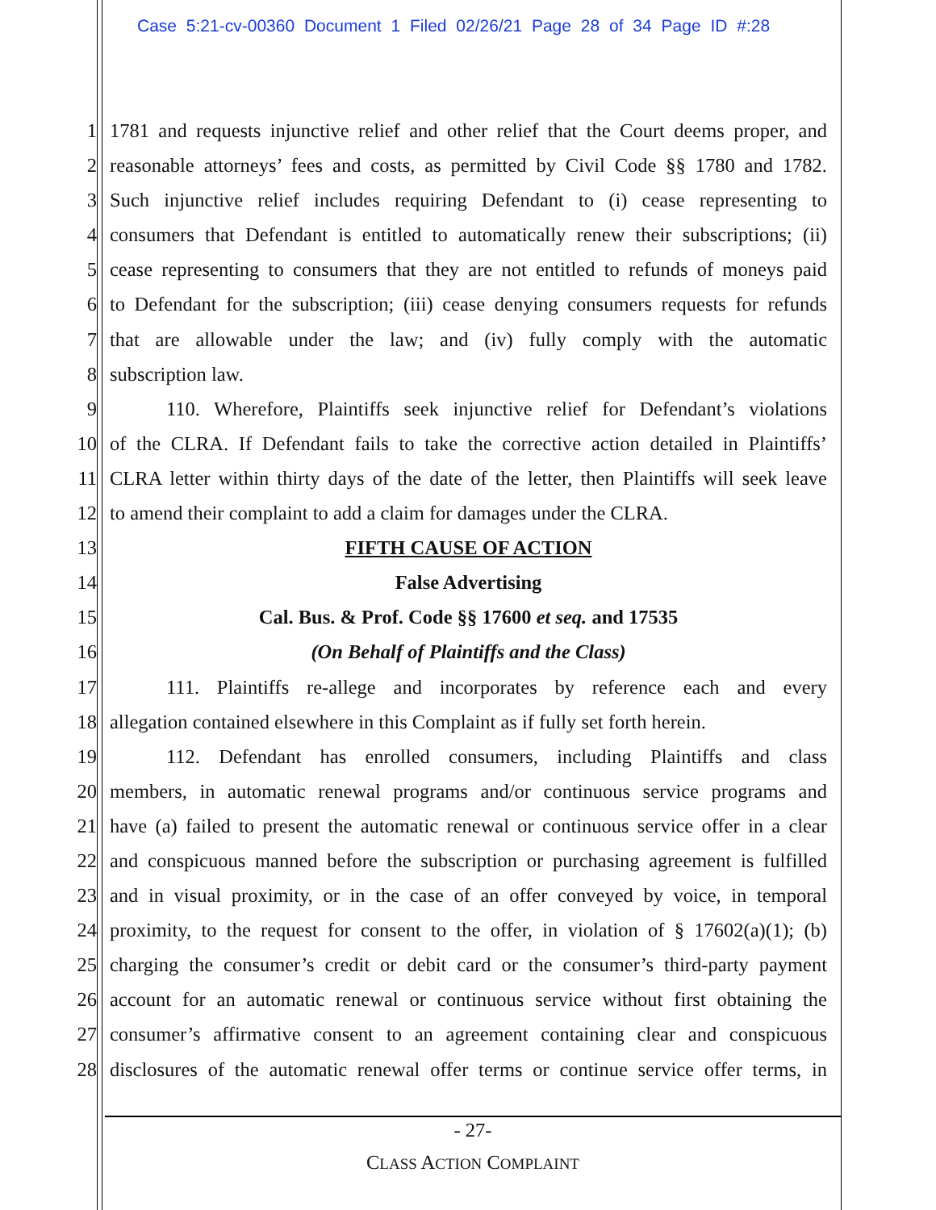Case 5:21-cv-00360 Document 1 Filed 02/26/21 Page 28 of 34 Page ID #:28
1 1781 and requests injunctive relief and other relief that the Court deems proper, and
2 reasonable attorneys’ fees and costs, as permitted by Civil Code §§ 1780 and 1782.
3 Such injunctive relief includes requiring Defendant to (i) cease representing to
4 consumers that Defendant is entitled to automatically renew their subscriptions; (ii)
5 cease representing to consumers that they are not entitled to refunds of moneys paid
6 to Defendant for the subscription; (iii) cease denying consumers requests for refunds
7 that are allowable under the law; and (iv) fully comply with the automatic
8 subscription law.
9 110. Wherefore, Plaintiffs seek injunctive relief for Defendant’s violations
10 of the CLRA. If Defendant fails to take the corrective action detailed in Plaintiffs’
11 CLRA letter within thirty days of the date of the letter, then Plaintiffs will seek leave
12 to amend their complaint to add a claim for damages under the CLRA.
13 FIFTH CAUSE OF ACTION
14 False Advertising
15 Cal. Bus. & Prof. Code §§ 17600 et seq. and 17535
16 (On Behalf of Plaintiffs and the Class)
17 111. Plaintiffs re-allege and incorporates by reference each and every
18 allegation contained elsewhere in this Complaint as if fully set forth herein.
19 112. Defendant has enrolled consumers, including Plaintiffs and class
20 members, in automatic renewal programs and/or continuous service programs and
21 have (a) failed to present the automatic renewal or continuous service offer in a clear
22 and conspicuous manned before the subscription or purchasing agreement is fulfilled
23 and in visual proximity, or in the case of an offer conveyed by voice, in temporal
24 proximity, to the request for consent to the offer, in violation of § 17602(a)(1); (b)
25 charging the consumer’s credit or debit card or the consumer’s third-party payment
26 account for an automatic renewal or continuous service without first obtaining the
27 consumer’s affirmative consent to an agreement containing clear and conspicuous
28 disclosures of the automatic renewal offer terms or continue service offer terms, in
- 27-
CLASS ACTION COMPLAINT